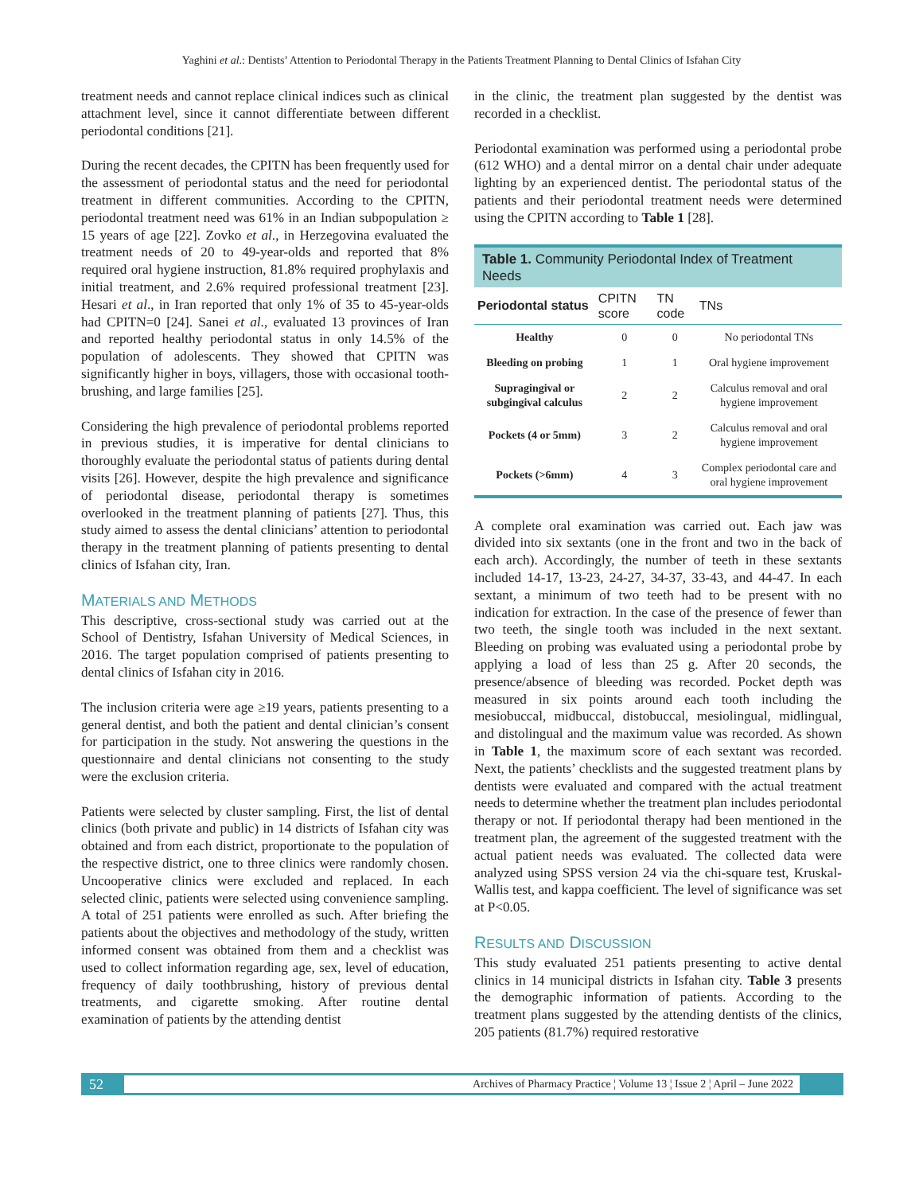Yaghini et al.: Dentists’ Attention to Periodontal Therapy in the Patients Treatment Planning to Dental Clinics of Isfahan City
treatment needs and cannot replace clinical indices such as clinical attachment level, since it cannot differentiate between different periodontal conditions [21].
During the recent decades, the CPITN has been frequently used for the assessment of periodontal status and the need for periodontal treatment in different communities. According to the CPITN, periodontal treatment need was 61% in an Indian subpopulation ≥ 15 years of age [22]. Zovko et al., in Herzegovina evaluated the treatment needs of 20 to 49-year-olds and reported that 8% required oral hygiene instruction, 81.8% required prophylaxis and initial treatment, and 2.6% required professional treatment [23]. Hesari et al., in Iran reported that only 1% of 35 to 45-year-olds had CPITN=0 [24]. Sanei et al., evaluated 13 provinces of Iran and reported healthy periodontal status in only 14.5% of the population of adolescents. They showed that CPITN was significantly higher in boys, villagers, those with occasional tooth-brushing, and large families [25].
Considering the high prevalence of periodontal problems reported in previous studies, it is imperative for dental clinicians to thoroughly evaluate the periodontal status of patients during dental visits [26]. However, despite the high prevalence and significance of periodontal disease, periodontal therapy is sometimes overlooked in the treatment planning of patients [27]. Thus, this study aimed to assess the dental clinicians’ attention to periodontal therapy in the treatment planning of patients presenting to dental clinics of Isfahan city, Iran.
MATERIALS AND METHODS
This descriptive, cross-sectional study was carried out at the School of Dentistry, Isfahan University of Medical Sciences, in 2016. The target population comprised of patients presenting to dental clinics of Isfahan city in 2016.
The inclusion criteria were age ≥19 years, patients presenting to a general dentist, and both the patient and dental clinician’s consent for participation in the study. Not answering the questions in the questionnaire and dental clinicians not consenting to the study were the exclusion criteria.
Patients were selected by cluster sampling. First, the list of dental clinics (both private and public) in 14 districts of Isfahan city was obtained and from each district, proportionate to the population of the respective district, one to three clinics were randomly chosen. Uncooperative clinics were excluded and replaced. In each selected clinic, patients were selected using convenience sampling. A total of 251 patients were enrolled as such. After briefing the patients about the objectives and methodology of the study, written informed consent was obtained from them and a checklist was used to collect information regarding age, sex, level of education, frequency of daily toothbrushing, history of previous dental treatments, and cigarette smoking. After routine dental examination of patients by the attending dentist
in the clinic, the treatment plan suggested by the dentist was recorded in a checklist.
Periodontal examination was performed using a periodontal probe (612 WHO) and a dental mirror on a dental chair under adequate lighting by an experienced dentist. The periodontal status of the patients and their periodontal treatment needs were determined using the CPITN according to Table 1 [28].
| Table 1. Community Periodontal Index of Treatment Needs | | | |
| --- | --- | --- | --- |
| Periodontal status | CPITN score | TN code | TNs |
| Healthy | 0 | 0 | No periodontal TNs |
| Bleeding on probing | 1 | 1 | Oral hygiene improvement |
| Supragingival or subgingival calculus | 2 | 2 | Calculus removal and oral hygiene improvement |
| Pockets (4 or 5mm) | 3 | 2 | Calculus removal and oral hygiene improvement |
| Pockets (>6mm) | 4 | 3 | Complex periodontal care and oral hygiene improvement |
A complete oral examination was carried out. Each jaw was divided into six sextants (one in the front and two in the back of each arch). Accordingly, the number of teeth in these sextants included 14-17, 13-23, 24-27, 34-37, 33-43, and 44-47. In each sextant, a minimum of two teeth had to be present with no indication for extraction. In the case of the presence of fewer than two teeth, the single tooth was included in the next sextant. Bleeding on probing was evaluated using a periodontal probe by applying a load of less than 25 g. After 20 seconds, the presence/absence of bleeding was recorded. Pocket depth was measured in six points around each tooth including the mesiobuccal, midbuccal, distobuccal, mesiolingual, midlingual, and distolingual and the maximum value was recorded. As shown in Table 1, the maximum score of each sextant was recorded. Next, the patients’ checklists and the suggested treatment plans by dentists were evaluated and compared with the actual treatment needs to determine whether the treatment plan includes periodontal therapy or not. If periodontal therapy had been mentioned in the treatment plan, the agreement of the suggested treatment with the actual patient needs was evaluated. The collected data were analyzed using SPSS version 24 via the chi-square test, Kruskal-Wallis test, and kappa coefficient. The level of significance was set at P<0.05.
RESULTS AND DISCUSSION
This study evaluated 251 patients presenting to active dental clinics in 14 municipal districts in Isfahan city. Table 3 presents the demographic information of patients. According to the treatment plans suggested by the attending dentists of the clinics, 205 patients (81.7%) required restorative
52 Archives of Pharmacy Practice ¦ Volume 13 ¦ Issue 2 ¦ April – June 2022